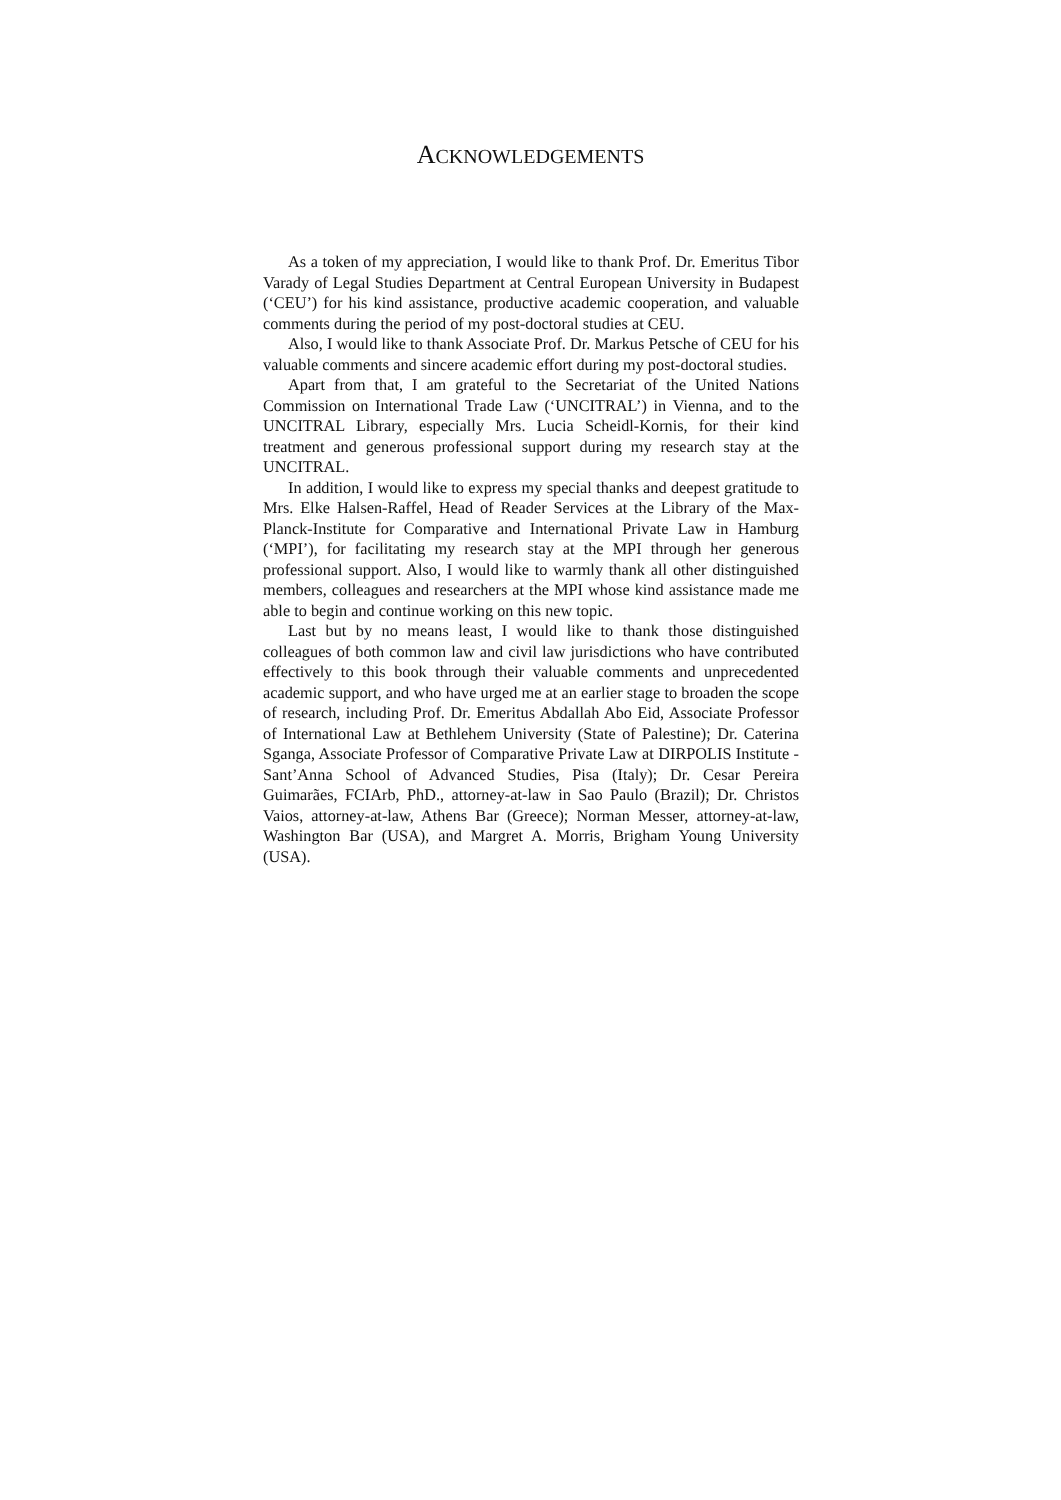ACKNOWLEDGEMENTS
As a token of my appreciation, I would like to thank Prof. Dr. Emeritus Tibor Varady of Legal Studies Department at Central European University in Budapest (‘CEU’) for his kind assistance, productive academic cooperation, and valuable comments during the period of my post-doctoral studies at CEU.
Also, I would like to thank Associate Prof. Dr. Markus Petsche of CEU for his valuable comments and sincere academic effort during my post-doctoral studies.
Apart from that, I am grateful to the Secretariat of the United Nations Commission on International Trade Law (‘UNCITRAL’) in Vienna, and to the UNCITRAL Library, especially Mrs. Lucia Scheidl-Kornis, for their kind treatment and generous professional support during my research stay at the UNCITRAL.
In addition, I would like to express my special thanks and deepest gratitude to Mrs. Elke Halsen-Raffel, Head of Reader Services at the Library of the Max-Planck-Institute for Comparative and International Private Law in Hamburg (‘MPI’), for facilitating my research stay at the MPI through her generous professional support. Also, I would like to warmly thank all other distinguished members, colleagues and researchers at the MPI whose kind assistance made me able to begin and continue working on this new topic.
Last but by no means least, I would like to thank those distinguished colleagues of both common law and civil law jurisdictions who have contributed effectively to this book through their valuable comments and unprecedented academic support, and who have urged me at an earlier stage to broaden the scope of research, including Prof. Dr. Emeritus Abdallah Abo Eid, Associate Professor of International Law at Bethlehem University (State of Palestine); Dr. Caterina Sganga, Associate Professor of Comparative Private Law at DIRPOLIS Institute - Sant’Anna School of Advanced Studies, Pisa (Italy); Dr. Cesar Pereira Guimarães, FCIArb, PhD., attorney-at-law in Sao Paulo (Brazil); Dr. Christos Vaios, attorney-at-law, Athens Bar (Greece); Norman Messer, attorney-at-law, Washington Bar (USA), and Margret A. Morris, Brigham Young University (USA).